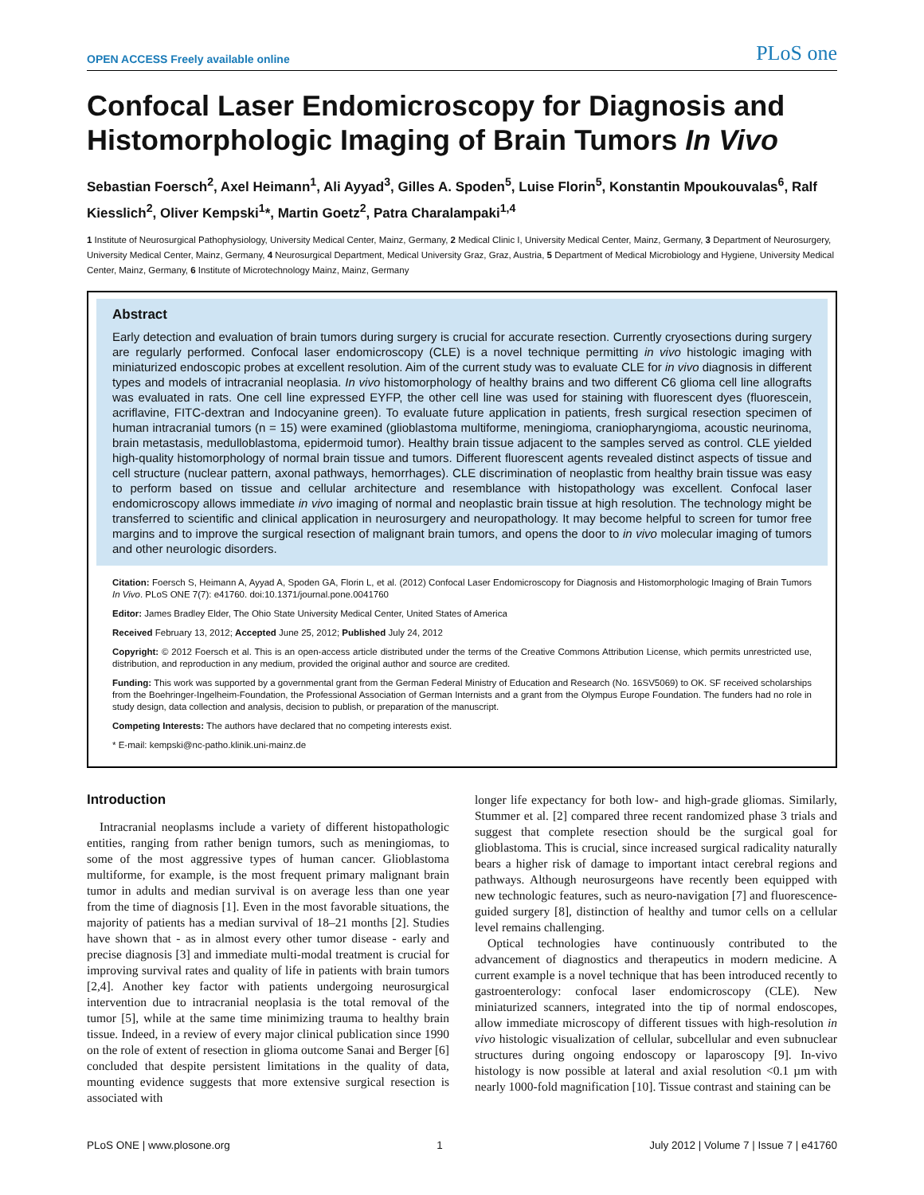OPEN ACCESS Freely available online PLoS one
Confocal Laser Endomicroscopy for Diagnosis and Histomorphologic Imaging of Brain Tumors In Vivo
Sebastian Foersch<sup>2</sup>, Axel Heimann<sup>1</sup>, Ali Ayyad<sup>3</sup>, Gilles A. Spoden<sup>5</sup>, Luise Florin<sup>5</sup>, Konstantin Mpoukouvalas<sup>6</sup>, Ralf Kiesslich<sup>2</sup>, Oliver Kempski<sup>1</sup>*, Martin Goetz<sup>2</sup>, Patra Charalampaki<sup>1,4</sup>
1 Institute of Neurosurgical Pathophysiology, University Medical Center, Mainz, Germany, 2 Medical Clinic I, University Medical Center, Mainz, Germany, 3 Department of Neurosurgery, University Medical Center, Mainz, Germany, 4 Neurosurgical Department, Medical University Graz, Graz, Austria, 5 Department of Medical Microbiology and Hygiene, University Medical Center, Mainz, Germany, 6 Institute of Microtechnology Mainz, Mainz, Germany
Abstract
Early detection and evaluation of brain tumors during surgery is crucial for accurate resection. Currently cryosections during surgery are regularly performed. Confocal laser endomicroscopy (CLE) is a novel technique permitting in vivo histologic imaging with miniaturized endoscopic probes at excellent resolution. Aim of the current study was to evaluate CLE for in vivo diagnosis in different types and models of intracranial neoplasia. In vivo histomorphology of healthy brains and two different C6 glioma cell line allografts was evaluated in rats. One cell line expressed EYFP, the other cell line was used for staining with fluorescent dyes (fluorescein, acriflavine, FITC-dextran and Indocyanine green). To evaluate future application in patients, fresh surgical resection specimen of human intracranial tumors (n = 15) were examined (glioblastoma multiforme, meningioma, craniopharyngioma, acoustic neurinoma, brain metastasis, medulloblastoma, epidermoid tumor). Healthy brain tissue adjacent to the samples served as control. CLE yielded high-quality histomorphology of normal brain tissue and tumors. Different fluorescent agents revealed distinct aspects of tissue and cell structure (nuclear pattern, axonal pathways, hemorrhages). CLE discrimination of neoplastic from healthy brain tissue was easy to perform based on tissue and cellular architecture and resemblance with histopathology was excellent. Confocal laser endomicroscopy allows immediate in vivo imaging of normal and neoplastic brain tissue at high resolution. The technology might be transferred to scientific and clinical application in neurosurgery and neuropathology. It may become helpful to screen for tumor free margins and to improve the surgical resection of malignant brain tumors, and opens the door to in vivo molecular imaging of tumors and other neurologic disorders.
Citation: Foersch S, Heimann A, Ayyad A, Spoden GA, Florin L, et al. (2012) Confocal Laser Endomicroscopy for Diagnosis and Histomorphologic Imaging of Brain Tumors In Vivo. PLoS ONE 7(7): e41760. doi:10.1371/journal.pone.0041760
Editor: James Bradley Elder, The Ohio State University Medical Center, United States of America
Received February 13, 2012; Accepted June 25, 2012; Published July 24, 2012
Copyright: © 2012 Foersch et al. This is an open-access article distributed under the terms of the Creative Commons Attribution License, which permits unrestricted use, distribution, and reproduction in any medium, provided the original author and source are credited.
Funding: This work was supported by a governmental grant from the German Federal Ministry of Education and Research (No. 16SV5069) to OK. SF received scholarships from the Boehringer-Ingelheim-Foundation, the Professional Association of German Internists and a grant from the Olympus Europe Foundation. The funders had no role in study design, data collection and analysis, decision to publish, or preparation of the manuscript.
Competing Interests: The authors have declared that no competing interests exist.
* E-mail: kempski@nc-patho.klinik.uni-mainz.de
Introduction
Intracranial neoplasms include a variety of different histopathologic entities, ranging from rather benign tumors, such as meningiomas, to some of the most aggressive types of human cancer. Glioblastoma multiforme, for example, is the most frequent primary malignant brain tumor in adults and median survival is on average less than one year from the time of diagnosis [1]. Even in the most favorable situations, the majority of patients has a median survival of 18–21 months [2]. Studies have shown that - as in almost every other tumor disease - early and precise diagnosis [3] and immediate multi-modal treatment is crucial for improving survival rates and quality of life in patients with brain tumors [2,4]. Another key factor with patients undergoing neurosurgical intervention due to intracranial neoplasia is the total removal of the tumor [5], while at the same time minimizing trauma to healthy brain tissue. Indeed, in a review of every major clinical publication since 1990 on the role of extent of resection in glioma outcome Sanai and Berger [6] concluded that despite persistent limitations in the quality of data, mounting evidence suggests that more extensive surgical resection is associated with
longer life expectancy for both low- and high-grade gliomas. Similarly, Stummer et al. [2] compared three recent randomized phase 3 trials and suggest that complete resection should be the surgical goal for glioblastoma. This is crucial, since increased surgical radicality naturally bears a higher risk of damage to important intact cerebral regions and pathways. Although neurosurgeons have recently been equipped with new technologic features, such as neuro-navigation [7] and fluorescence-guided surgery [8], distinction of healthy and tumor cells on a cellular level remains challenging.
Optical technologies have continuously contributed to the advancement of diagnostics and therapeutics in modern medicine. A current example is a novel technique that has been introduced recently to gastroenterology: confocal laser endomicroscopy (CLE). New miniaturized scanners, integrated into the tip of normal endoscopes, allow immediate microscopy of different tissues with high-resolution in vivo histologic visualization of cellular, subcellular and even subnuclear structures during ongoing endoscopy or laparoscopy [9]. In-vivo histology is now possible at lateral and axial resolution <0.1 µm with nearly 1000-fold magnification [10]. Tissue contrast and staining can be
PLoS ONE | www.plosone.org 1 July 2012 | Volume 7 | Issue 7 | e41760